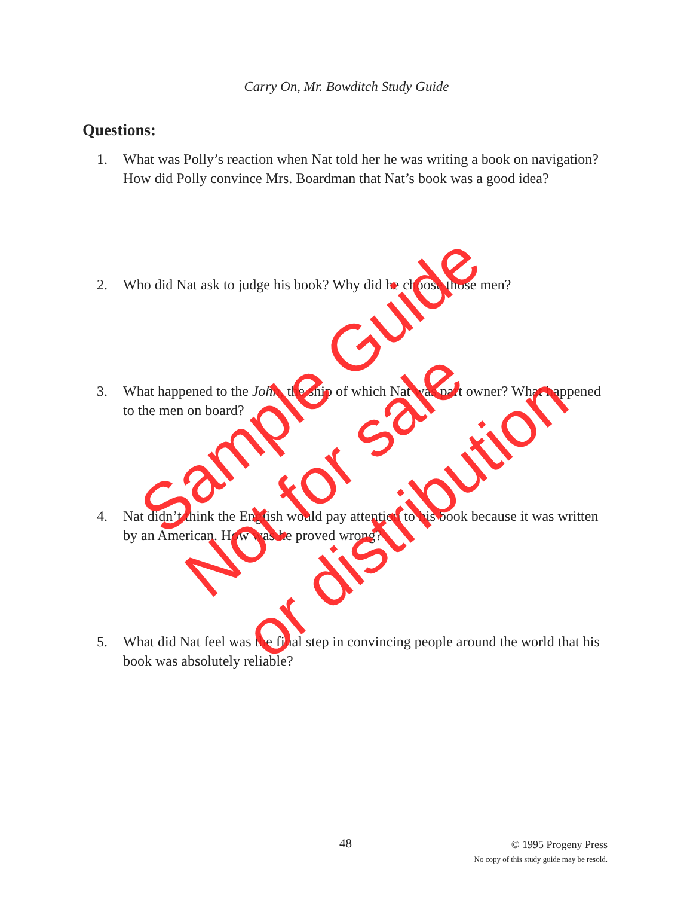Carry On, Mr. Bowditch Study Guide
Questions:
1. What was Polly’s reaction when Nat told her he was writing a book on navigation? How did Polly convince Mrs. Boardman that Nat’s book was a good idea?
2. Who did Nat ask to judge his book? Why did he choose those men?
3. What happened to the John, the ship of which Nat was part owner? What happened to the men on board?
4. Nat didn’t think the English would pay attention to his book because it was written by an American. How was he proved wrong?
5. What did Nat feel was the final step in convincing people around the world that his book was absolutely reliable?
Sample Guide
Not for sale
or distribution
48
© 1995 Progeny Press
No copy of this study guide may be resold.